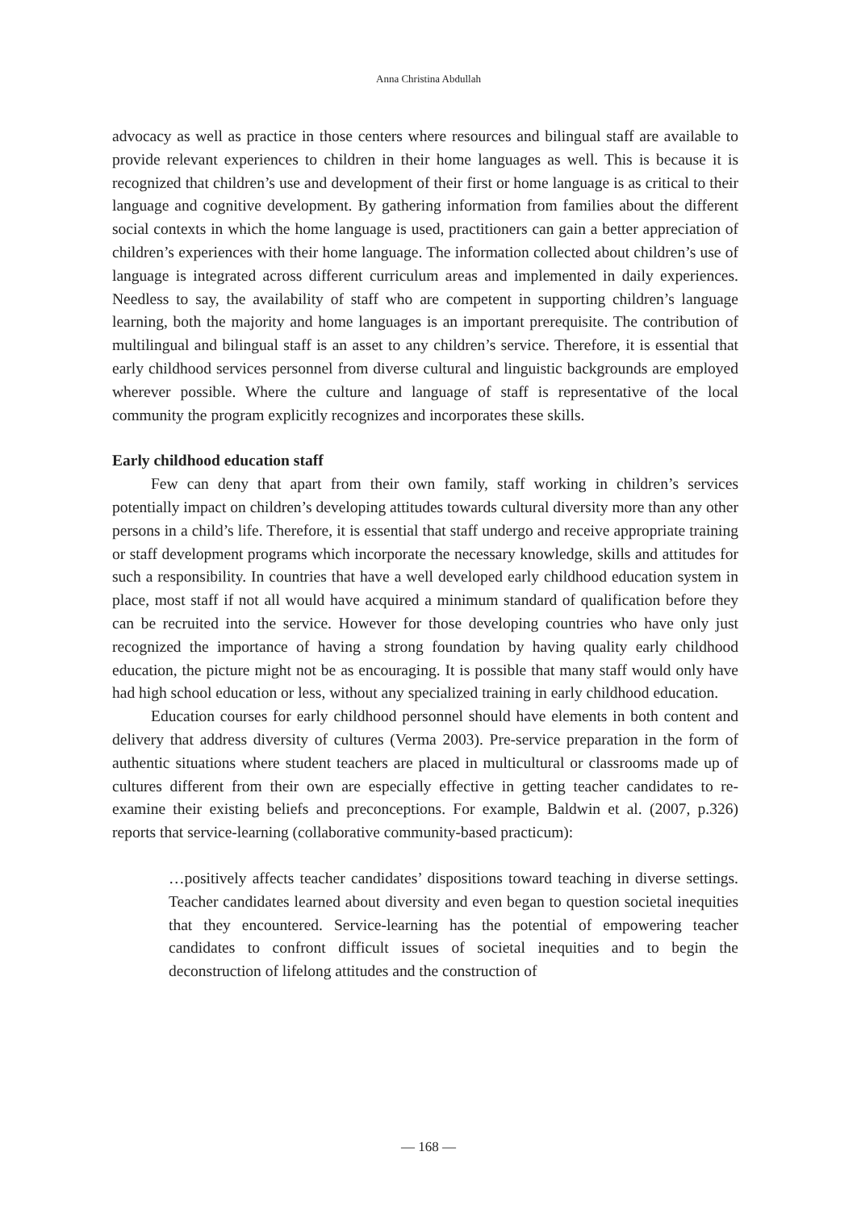Anna Christina Abdullah
advocacy as well as practice in those centers where resources and bilingual staff are available to provide relevant experiences to children in their home languages as well. This is because it is recognized that children’s use and development of their first or home language is as critical to their language and cognitive development. By gathering information from families about the different social contexts in which the home language is used, practitioners can gain a better appreciation of children’s experiences with their home language. The information collected about children’s use of language is integrated across different curriculum areas and implemented in daily experiences. Needless to say, the availability of staff who are competent in supporting children’s language learning, both the majority and home languages is an important prerequisite. The contribution of multilingual and bilingual staff is an asset to any children’s service. Therefore, it is essential that early childhood services personnel from diverse cultural and linguistic backgrounds are employed wherever possible. Where the culture and language of staff is representative of the local community the program explicitly recognizes and incorporates these skills.
Early childhood education staff
Few can deny that apart from their own family, staff working in children’s services potentially impact on children’s developing attitudes towards cultural diversity more than any other persons in a child’s life. Therefore, it is essential that staff undergo and receive appropriate training or staff development programs which incorporate the necessary knowledge, skills and attitudes for such a responsibility. In countries that have a well developed early childhood education system in place, most staff if not all would have acquired a minimum standard of qualification before they can be recruited into the service. However for those developing countries who have only just recognized the importance of having a strong foundation by having quality early childhood education, the picture might not be as encouraging. It is possible that many staff would only have had high school education or less, without any specialized training in early childhood education.
Education courses for early childhood personnel should have elements in both content and delivery that address diversity of cultures (Verma 2003). Pre-service preparation in the form of authentic situations where student teachers are placed in multicultural or classrooms made up of cultures different from their own are especially effective in getting teacher candidates to re-examine their existing beliefs and preconceptions. For example, Baldwin et al. (2007, p.326) reports that service-learning (collaborative community-based practicum):
…positively affects teacher candidates’ dispositions toward teaching in diverse settings. Teacher candidates learned about diversity and even began to question societal inequities that they encountered. Service-learning has the potential of empowering teacher candidates to confront difficult issues of societal inequities and to begin the deconstruction of lifelong attitudes and the construction of
— 168 —